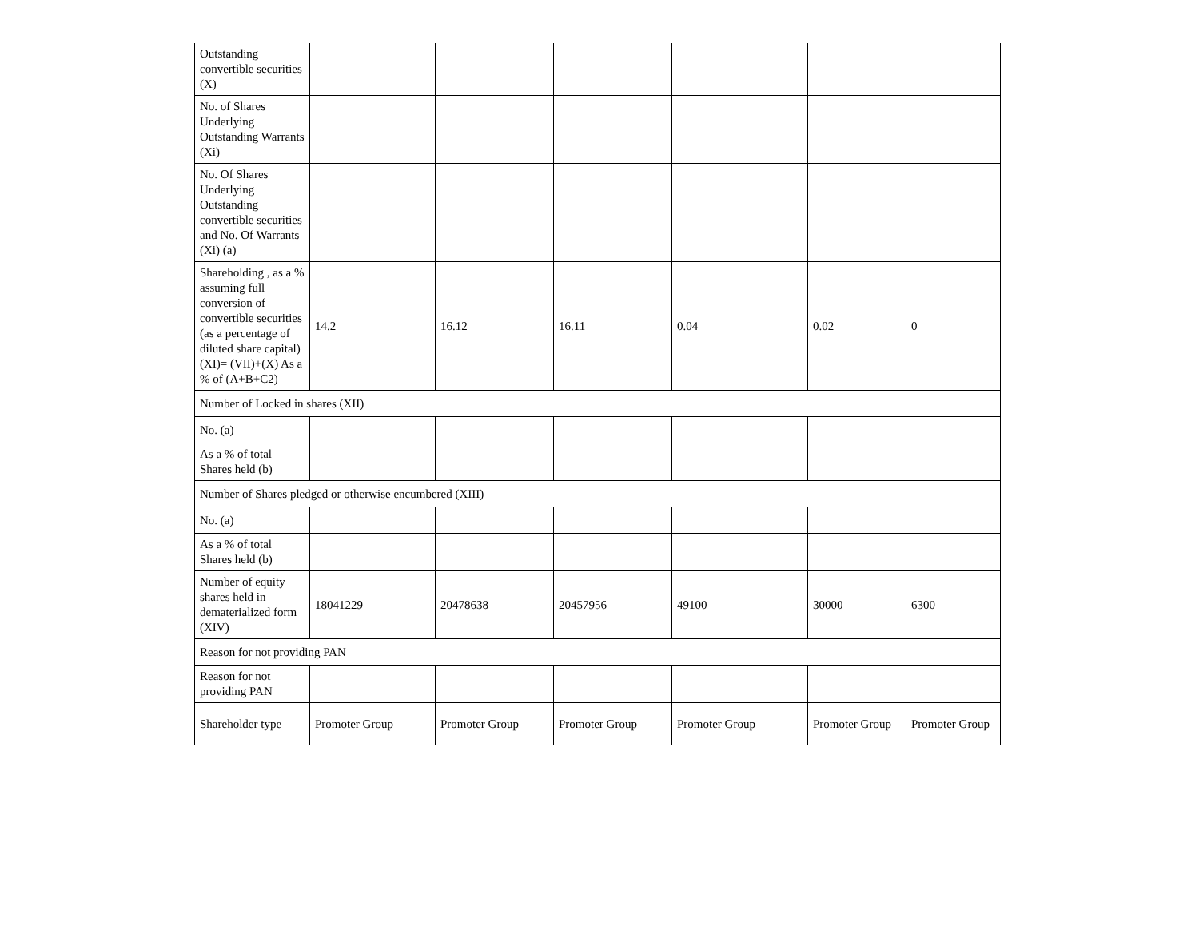| Outstanding convertible securities (X) | | | | | | |
| No. of Shares Underlying Outstanding Warrants (Xi) | | | | | | |
| No. Of Shares Underlying Outstanding convertible securities and No. Of Warrants (Xi) (a) | | | | | | |
| Shareholding , as a % assuming full conversion of convertible securities (as a percentage of diluted share capital) (XI)= (VII)+(X) As a % of (A+B+C2) | 14.2 | 16.12 | 16.11 | 0.04 | 0.02 | 0 |
| Number of Locked in shares (XII) | | | | | | |
| No. (a) | | | | | | |
| As a % of total Shares held (b) | | | | | | |
| Number of Shares pledged or otherwise encumbered (XIII) | | | | | | |
| No. (a) | | | | | | |
| As a % of total Shares held (b) | | | | | | |
| Number of equity shares held in dematerialized form (XIV) | 18041229 | 20478638 | 20457956 | 49100 | 30000 | 6300 |
| Reason for not providing PAN | | | | | | |
| Reason for not providing PAN | | | | | | |
| Shareholder type | Promoter Group | Promoter Group | Promoter Group | Promoter Group | Promoter Group | Promoter Group |